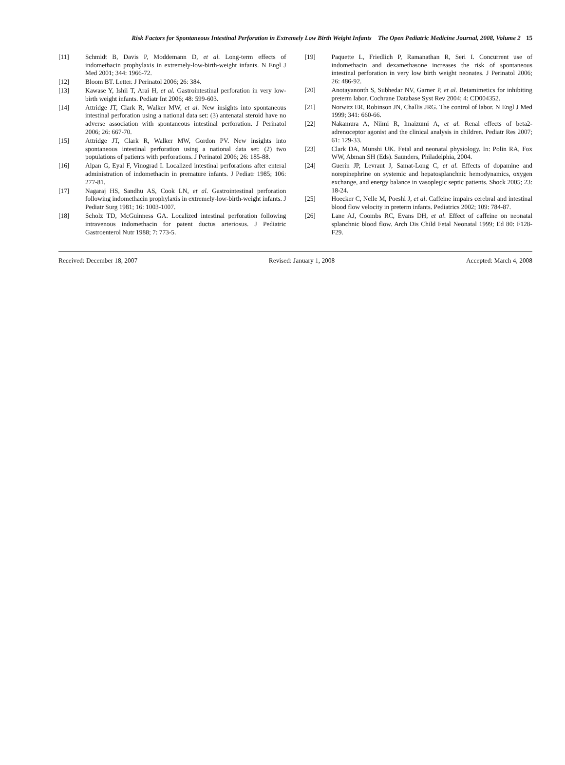Risk Factors for Spontaneous Intestinal Perforation in Extremely Low Birth Weight Infants The Open Pediatric Medicine Journal, 2008, Volume 2 15
[11] Schmidt B, Davis P, Moddemann D, et al. Long-term effects of indomethacin prophylaxis in extremely-low-birth-weight infants. N Engl J Med 2001; 344: 1966-72.
[12] Bloom BT. Letter. J Perinatol 2006; 26: 384.
[13] Kawase Y, Ishii T, Arai H, et al. Gastrointestinal perforation in very low-birth weight infants. Pediatr Int 2006; 48: 599-603.
[14] Attridge JT, Clark R, Walker MW, et al. New insights into spontaneous intestinal perforation using a national data set: (3) antenatal steroid have no adverse association with spontaneous intestinal perforation. J Perinatol 2006; 26: 667-70.
[15] Attridge JT, Clark R, Walker MW, Gordon PV. New insights into spontaneous intestinal perforation using a national data set: (2) two populations of patients with perforations. J Perinatol 2006; 26: 185-88.
[16] Alpan G, Eyal F, Vinograd I. Localized intestinal perforations after enteral administration of indomethacin in premature infants. J Pediatr 1985; 106: 277-81.
[17] Nagaraj HS, Sandhu AS, Cook LN, et al. Gastrointestinal perforation following indomethacin prophylaxis in extremely-low-birth-weight infants. J Pediatr Surg 1981; 16: 1003-1007.
[18] Scholz TD, McGuinness GA. Localized intestinal perforation following intravenous indomethacin for patent ductus arteriosus. J Pediatric Gastroenterol Nutr 1988; 7: 773-5.
[19] Paquette L, Friedlich P, Ramanathan R, Seri I. Concurrent use of indomethacin and dexamethasone increases the risk of spontaneous intestinal perforation in very low birth weight neonates. J Perinatol 2006; 26: 486-92.
[20] Anotayanonth S, Subhedar NV, Garner P, et al. Betamimetics for inhibiting preterm labor. Cochrane Database Syst Rev 2004; 4: CD004352.
[21] Norwitz ER, Robinson JN, Challis JRG. The control of labor. N Engl J Med 1999; 341: 660-66.
[22] Nakamura A, Niimi R, Imaizumi A, et al. Renal effects of beta2-adrenoceptor agonist and the clinical analysis in children. Pediatr Res 2007; 61: 129-33.
[23] Clark DA, Munshi UK. Fetal and neonatal physiology. In: Polin RA, Fox WW, Abman SH (Eds). Saunders, Philadelphia, 2004.
[24] Guerin JP, Levraut J, Samat-Long C, et al. Effects of dopamine and norepinephrine on systemic and hepatosplanchnic hemodynamics, oxygen exchange, and energy balance in vasoplegic septic patients. Shock 2005; 23: 18-24.
[25] Hoecker C, Nelle M, Poeshl J, et al. Caffeine impairs cerebral and intestinal blood flow velocity in preterm infants. Pediatrics 2002; 109: 784-87.
[26] Lane AJ, Coombs RC, Evans DH, et al. Effect of caffeine on neonatal splanchnic blood flow. Arch Dis Child Fetal Neonatal 1999; Ed 80: F128-F29.
Received: December 18, 2007 Revised: January 1, 2008 Accepted: March 4, 2008